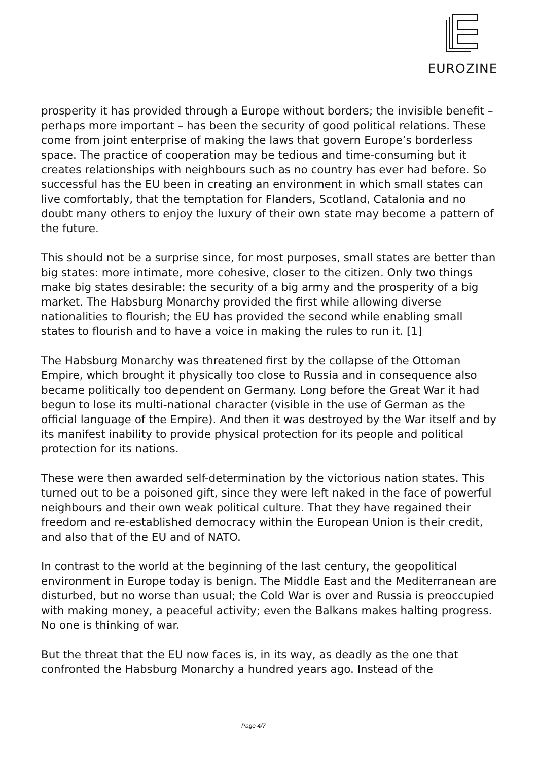EUROZINE
prosperity it has provided through a Europe without borders; the invisible benefit – perhaps more important – has been the security of good political relations. These come from joint enterprise of making the laws that govern Europe’s borderless space. The practice of cooperation may be tedious and time-consuming but it creates relationships with neighbours such as no country has ever had before. So successful has the EU been in creating an environment in which small states can live comfortably, that the temptation for Flanders, Scotland, Catalonia and no doubt many others to enjoy the luxury of their own state may become a pattern of the future.
This should not be a surprise since, for most purposes, small states are better than big states: more intimate, more cohesive, closer to the citizen. Only two things make big states desirable: the security of a big army and the prosperity of a big market. The Habsburg Monarchy provided the first while allowing diverse nationalities to flourish; the EU has provided the second while enabling small states to flourish and to have a voice in making the rules to run it. [1]
The Habsburg Monarchy was threatened first by the collapse of the Ottoman Empire, which brought it physically too close to Russia and in consequence also became politically too dependent on Germany. Long before the Great War it had begun to lose its multi-national character (visible in the use of German as the official language of the Empire). And then it was destroyed by the War itself and by its manifest inability to provide physical protection for its people and political protection for its nations.
These were then awarded self-determination by the victorious nation states. This turned out to be a poisoned gift, since they were left naked in the face of powerful neighbours and their own weak political culture. That they have regained their freedom and re-established democracy within the European Union is their credit, and also that of the EU and of NATO.
In contrast to the world at the beginning of the last century, the geopolitical environment in Europe today is benign. The Middle East and the Mediterranean are disturbed, but no worse than usual; the Cold War is over and Russia is preoccupied with making money, a peaceful activity; even the Balkans makes halting progress. No one is thinking of war.
But the threat that the EU now faces is, in its way, as deadly as the one that confronted the Habsburg Monarchy a hundred years ago. Instead of the
Page 4/7